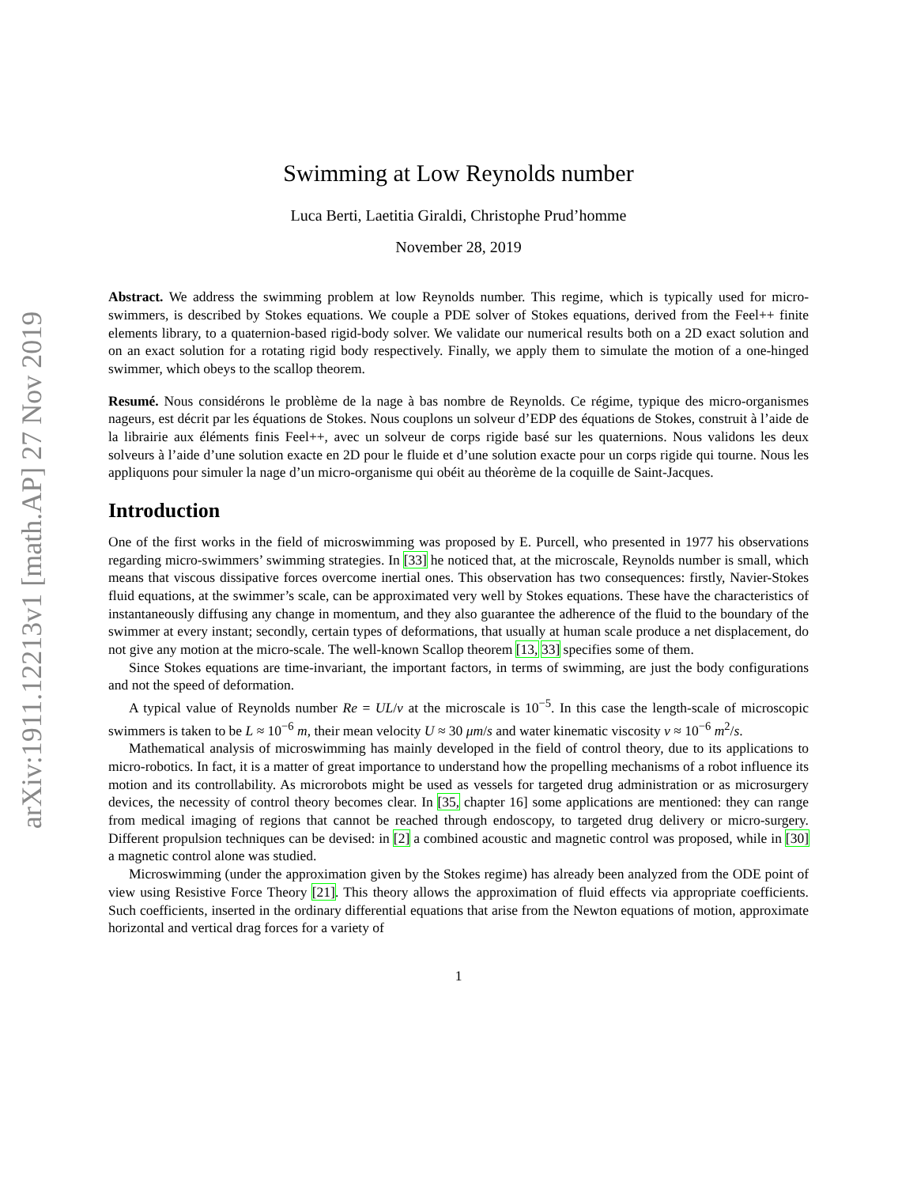arXiv:1911.12213v1 [math.AP] 27 Nov 2019
Swimming at Low Reynolds number
Luca Berti, Laetitia Giraldi, Christophe Prud’homme
November 28, 2019
Abstract. We address the swimming problem at low Reynolds number. This regime, which is typically used for micro-swimmers, is described by Stokes equations. We couple a PDE solver of Stokes equations, derived from the Feel++ finite elements library, to a quaternion-based rigid-body solver. We validate our numerical results both on a 2D exact solution and on an exact solution for a rotating rigid body respectively. Finally, we apply them to simulate the motion of a one-hinged swimmer, which obeys to the scallop theorem.
Resumé. Nous considérons le problème de la nage à bas nombre de Reynolds. Ce régime, typique des micro-organismes nageurs, est décrit par les équations de Stokes. Nous couplons un solveur d’EDP des équations de Stokes, construit à l’aide de la librairie aux éléments finis Feel++, avec un solveur de corps rigide basé sur les quaternions. Nous validons les deux solveurs à l’aide d’une solution exacte en 2D pour le fluide et d’une solution exacte pour un corps rigide qui tourne. Nous les appliquons pour simuler la nage d’un micro-organisme qui obéit au théorème de la coquille de Saint-Jacques.
Introduction
One of the first works in the field of microswimming was proposed by E. Purcell, who presented in 1977 his observations regarding micro-swimmers’ swimming strategies. In [33] he noticed that, at the microscale, Reynolds number is small, which means that viscous dissipative forces overcome inertial ones. This observation has two consequences: firstly, Navier-Stokes fluid equations, at the swimmer’s scale, can be approximated very well by Stokes equations. These have the characteristics of instantaneously diffusing any change in momentum, and they also guarantee the adherence of the fluid to the boundary of the swimmer at every instant; secondly, certain types of deformations, that usually at human scale produce a net displacement, do not give any motion at the micro-scale. The well-known Scallop theorem [13, 33] specifies some of them.
Since Stokes equations are time-invariant, the important factors, in terms of swimming, are just the body configurations and not the speed of deformation.
A typical value of Reynolds number Re = UL/ν at the microscale is 10<sup>−5</sup>. In this case the length-scale of microscopic swimmers is taken to be L ≈ 10<sup>−6</sup> m, their mean velocity U ≈ 30 μm/s and water kinematic viscosity ν ≈ 10<sup>−6</sup> m<sup>2</sup>/s.
Mathematical analysis of microswimming has mainly developed in the field of control theory, due to its applications to micro-robotics. In fact, it is a matter of great importance to understand how the propelling mechanisms of a robot influence its motion and its controllability. As microrobots might be used as vessels for targeted drug administration or as microsurgery devices, the necessity of control theory becomes clear. In [35, chapter 16] some applications are mentioned: they can range from medical imaging of regions that cannot be reached through endoscopy, to targeted drug delivery or micro-surgery. Different propulsion techniques can be devised: in [2] a combined acoustic and magnetic control was proposed, while in [30] a magnetic control alone was studied.
Microswimming (under the approximation given by the Stokes regime) has already been analyzed from the ODE point of view using Resistive Force Theory [21]. This theory allows the approximation of fluid effects via appropriate coefficients. Such coefficients, inserted in the ordinary differential equations that arise from the Newton equations of motion, approximate horizontal and vertical drag forces for a variety of
1